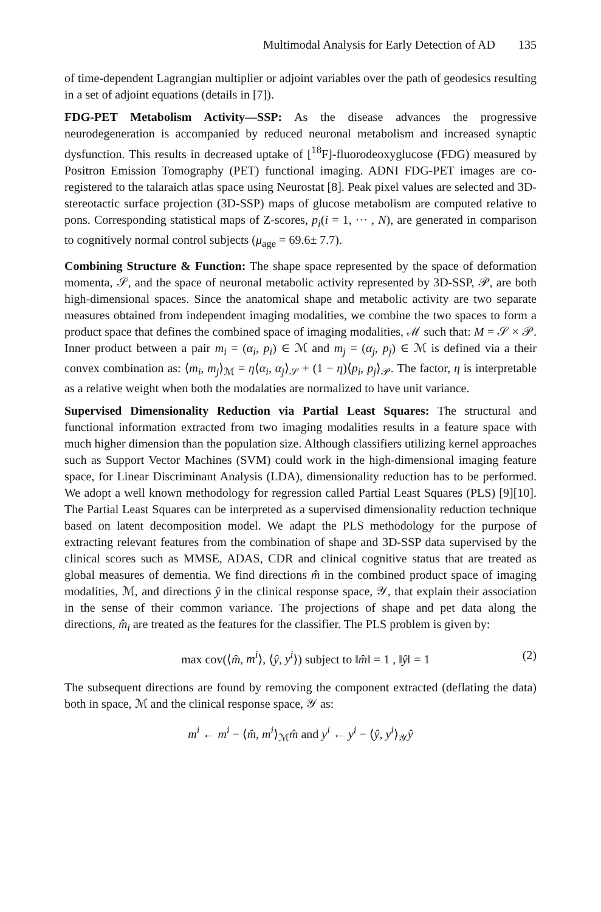Multimodal Analysis for Early Detection of AD 135
of time-dependent Lagrangian multiplier or adjoint variables over the path of geodesics resulting in a set of adjoint equations (details in [7]).
FDG-PET Metabolism Activity—SSP: As the disease advances the progressive neurodegeneration is accompanied by reduced neuronal metabolism and increased synaptic dysfunction. This results in decreased uptake of [<sup>18</sup>F]-fluorodeoxyglucose (FDG) measured by Positron Emission Tomography (PET) functional imaging. ADNI FDG-PET images are co-registered to the talaraich atlas space using Neurostat [8]. Peak pixel values are selected and 3D-stereotactic surface projection (3D-SSP) maps of glucose metabolism are computed relative to pons. Corresponding statistical maps of Z-scores, p<sub>i</sub>(i = 1, ··· , N), are generated in comparison to cognitively normal control subjects (μ<sub>age</sub> = 69.6± 7.7).
Combining Structure & Function: The shape space represented by the space of deformation momenta, 𝒮, and the space of neuronal metabolic activity represented by 3D-SSP, 𝒫, are both high-dimensional spaces. Since the anatomical shape and metabolic activity are two separate measures obtained from independent imaging modalities, we combine the two spaces to form a product space that defines the combined space of imaging modalities, ℳ such that: M = 𝒮 × 𝒫. Inner product between a pair m<sub>i</sub> = (α<sub>i</sub>, p<sub>i</sub>) ∈ ℳ and m<sub>j</sub> = (α<sub>j</sub>, p<sub>j</sub>) ∈ ℳ is defined via a their convex combination as: ⟨m<sub>i</sub>, m<sub>j</sub>⟩<sub>ℳ</sub> = η⟨α<sub>i</sub>, α<sub>j</sub>⟩<sub>𝒮</sub> + (1 − η)⟨p<sub>i</sub>, p<sub>j</sub>⟩<sub>𝒫</sub>. The factor, η is interpretable as a relative weight when both the modalaties are normalized to have unit variance.
Supervised Dimensionality Reduction via Partial Least Squares: The structural and functional information extracted from two imaging modalities results in a feature space with much higher dimension than the population size. Although classifiers utilizing kernel approaches such as Support Vector Machines (SVM) could work in the high-dimensional imaging feature space, for Linear Discriminant Analysis (LDA), dimensionality reduction has to be performed. We adopt a well known methodology for regression called Partial Least Squares (PLS) [9][10]. The Partial Least Squares can be interpreted as a supervised dimensionality reduction technique based on latent decomposition model. We adapt the PLS methodology for the purpose of extracting relevant features from the combination of shape and 3D-SSP data supervised by the clinical scores such as MMSE, ADAS, CDR and clinical cognitive status that are treated as global measures of dementia. We find directions m̂ in the combined product space of imaging modalities, ℳ, and directions ŷ in the clinical response space, 𝒴, that explain their association in the sense of their common variance. The projections of shape and pet data along the directions, m̂<sub>i</sub> are treated as the features for the classifier. The PLS problem is given by:
max cov(⟨m̂, m<sup>i</sup>⟩, ⟨ŷ, y<sup>i</sup>⟩) subject to ‖m̂‖ = 1 , ‖ŷ‖ = 1
(2)
The subsequent directions are found by removing the component extracted (deflating the data) both in space, ℳ and the clinical response space, 𝒴 as:
m<sup>i</sup> ← m<sup>i</sup> − ⟨m̂, m<sup>i</sup>⟩<sub>ℳ</sub>m̂ and y<sup>i</sup> ← y<sup>i</sup> − ⟨ŷ, y<sup>i</sup>⟩<sub>𝒴</sub>ŷ